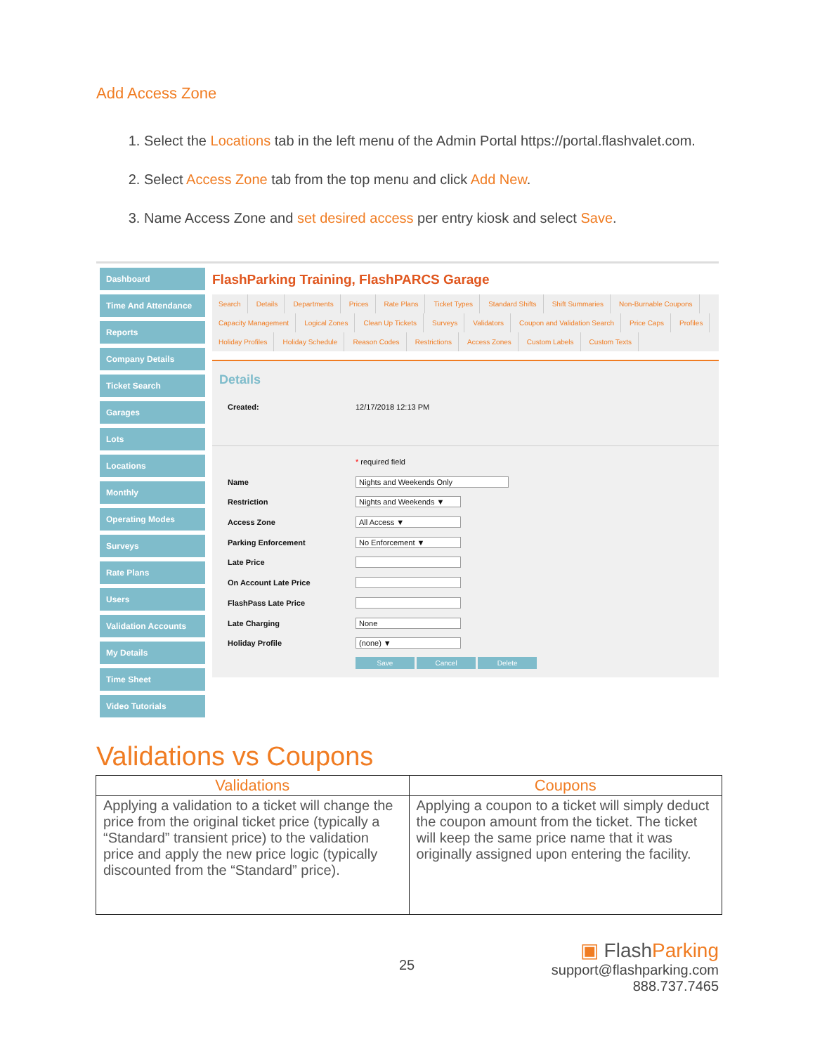Add Access Zone
1. Select the Locations tab in the left menu of the Admin Portal https://portal.flashvalet.com.
2. Select Access Zone tab from the top menu and click Add New.
3. Name Access Zone and set desired access per entry kiosk and select Save.
Dashboard
Time And Attendance
Reports
Company Details
Ticket Search
Garages
Lots
Locations
Monthly
Operating Modes
Surveys
Rate Plans
Users
Validation Accounts
My Details
Time Sheet
Video Tutorials
FlashParking Training, FlashPARCS Garage
Search Details Departments Prices Rate Plans Ticket Types Standard Shifts Shift Summaries Non-Burnable Coupons Capacity Management Logical Zones Clean Up Tickets Surveys Validators Coupon and Validation Search Price Caps Profiles Holiday Profiles Holiday Schedule Reason Codes Restrictions Access Zones Custom Labels Custom Texts
Details
Created: 12/17/2018 12:13 PM
* required field
Name Nights and Weekends Only
Restriction Nights and Weekends ▼
Access Zone All Access ▼
Parking Enforcement No Enforcement ▼
Late Price
On Account Late Price
FlashPass Late Price
Late Charging None
Holiday Profile (none) ▼
Save Cancel Delete
Validations vs Coupons
| Validations | Coupons |
| --- | --- |
| Applying a validation to a ticket will change the price from the original ticket price (typically a “Standard” transient price) to the validation price and apply the new price logic (typically discounted from the “Standard” price). | Applying a coupon to a ticket will simply deduct the coupon amount from the ticket. The ticket will keep the same price name that it was originally assigned upon entering the facility. |
25
▣ FlashParking
support@flashparking.com
888.737.7465